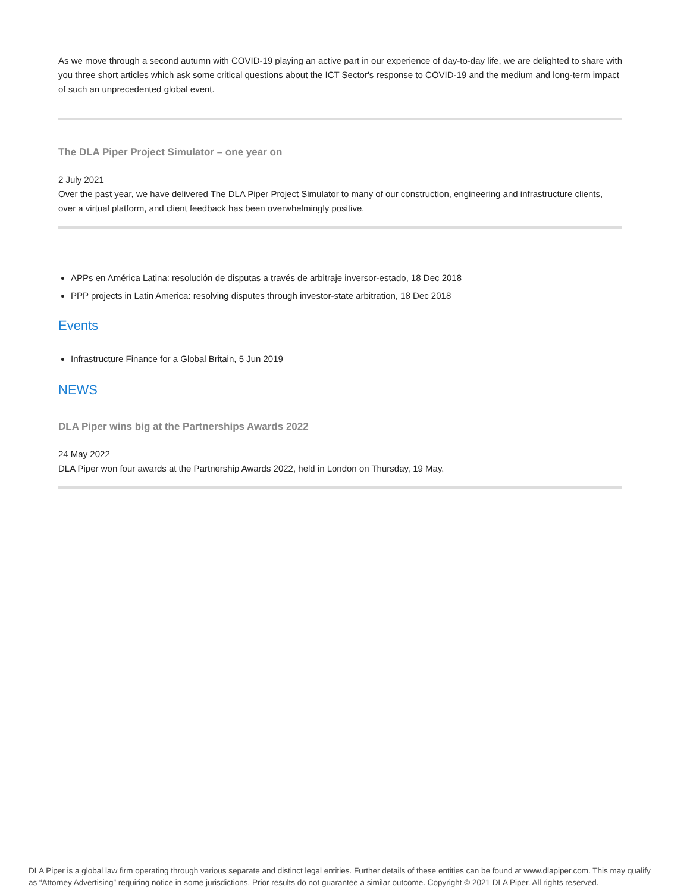As we move through a second autumn with COVID-19 playing an active part in our experience of day-to-day life, we are delighted to share with you three short articles which ask some critical questions about the ICT Sector's response to COVID-19 and the medium and long-term impact of such an unprecedented global event.
The DLA Piper Project Simulator – one year on
2 July 2021
Over the past year, we have delivered The DLA Piper Project Simulator to many of our construction, engineering and infrastructure clients, over a virtual platform, and client feedback has been overwhelmingly positive.
APPs en América Latina: resolución de disputas a través de arbitraje inversor-estado, 18 Dec 2018
PPP projects in Latin America: resolving disputes through investor-state arbitration, 18 Dec 2018
Events
Infrastructure Finance for a Global Britain, 5 Jun 2019
NEWS
DLA Piper wins big at the Partnerships Awards 2022
24 May 2022
DLA Piper won four awards at the Partnership Awards 2022, held in London on Thursday, 19 May.
DLA Piper is a global law firm operating through various separate and distinct legal entities. Further details of these entities can be found at www.dlapiper.com. This may qualify as “Attorney Advertising” requiring notice in some jurisdictions. Prior results do not guarantee a similar outcome. Copyright © 2021 DLA Piper. All rights reserved.